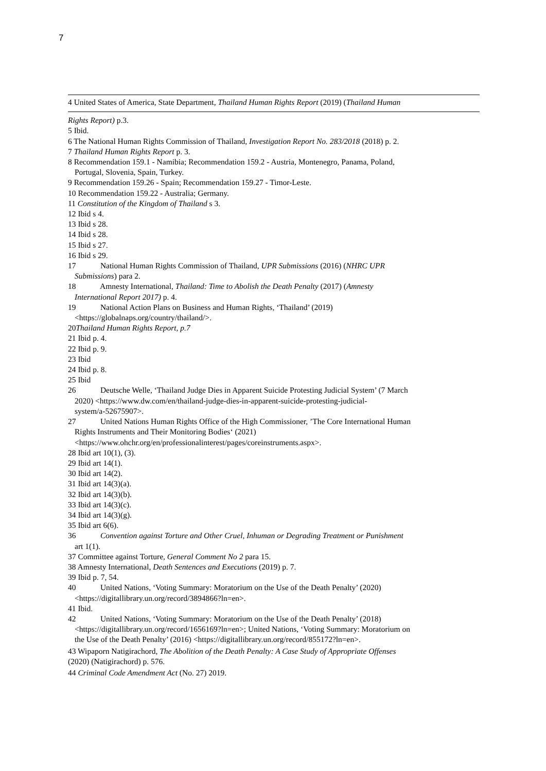7
4 United States of America, State Department, Thailand Human Rights Report (2019) (Thailand Human
Rights Report) p.3.
5 Ibid.
6 The National Human Rights Commission of Thailand, Investigation Report No. 283/2018 (2018) p. 2.
7 Thailand Human Rights Report p. 3.
8 Recommendation 159.1 - Namibia; Recommendation 159.2 - Austria, Montenegro, Panama, Poland,
Portugal, Slovenia, Spain, Turkey.
9 Recommendation 159.26 - Spain; Recommendation 159.27 - Timor-Leste.
10 Recommendation 159.22 - Australia; Germany.
11 Constitution of the Kingdom of Thailand s 3.
12 Ibid s 4.
13 Ibid s 28.
14 Ibid s 28.
15 Ibid s 27.
16 Ibid s 29.
17 National Human Rights Commission of Thailand, UPR Submissions (2016) (NHRC UPR
Submissions) para 2.
18 Amnesty International, Thailand: Time to Abolish the Death Penalty (2017) (Amnesty
International Report 2017) p. 4.
19 National Action Plans on Business and Human Rights, ‘Thailand’ (2019)
<https://globalnaps.org/country/thailand/>.
20Thailand Human Rights Report, p.7
21 Ibid p. 4.
22 Ibid p. 9.
23 Ibid
24 Ibid p. 8.
25 Ibid
26 Deutsche Welle, ‘Thailand Judge Dies in Apparent Suicide Protesting Judicial System’ (7 March
2020) <https://www.dw.com/en/thailand-judge-dies-in-apparent-suicide-protesting-judicial-
system/a-52675907>.
27 United Nations Human Rights Office of the High Commissioner, ’The Core International Human
Rights Instruments and Their Monitoring Bodies‘ (2021)
<https://www.ohchr.org/en/professionalinterest/pages/coreinstruments.aspx>.
28 Ibid art 10(1), (3).
29 Ibid art 14(1).
30 Ibid art 14(2).
31 Ibid art 14(3)(a).
32 Ibid art 14(3)(b).
33 Ibid art 14(3)(c).
34 Ibid art 14(3)(g).
35 Ibid art 6(6).
36 Convention against Torture and Other Cruel, Inhuman or Degrading Treatment or Punishment
art 1(1).
37 Committee against Torture, General Comment No 2 para 15.
38 Amnesty International, Death Sentences and Executions (2019) p. 7.
39 Ibid p. 7, 54.
40 United Nations, ‘Voting Summary: Moratorium on the Use of the Death Penalty’ (2020)
<https://digitallibrary.un.org/record/3894866?ln=en>.
41 Ibid.
42 United Nations, ‘Voting Summary: Moratorium on the Use of the Death Penalty’ (2018)
<https://digitallibrary.un.org/record/1656169?ln=en>; United Nations, ‘Voting Summary: Moratorium on
the Use of the Death Penalty’ (2016) <https://digitallibrary.un.org/record/855172?ln=en>.
43 Wipaporn Natigirachord, The Abolition of the Death Penalty: A Case Study of Appropriate Offenses
(2020) (Natigirachord) p. 576.
44 Criminal Code Amendment Act (No. 27) 2019.